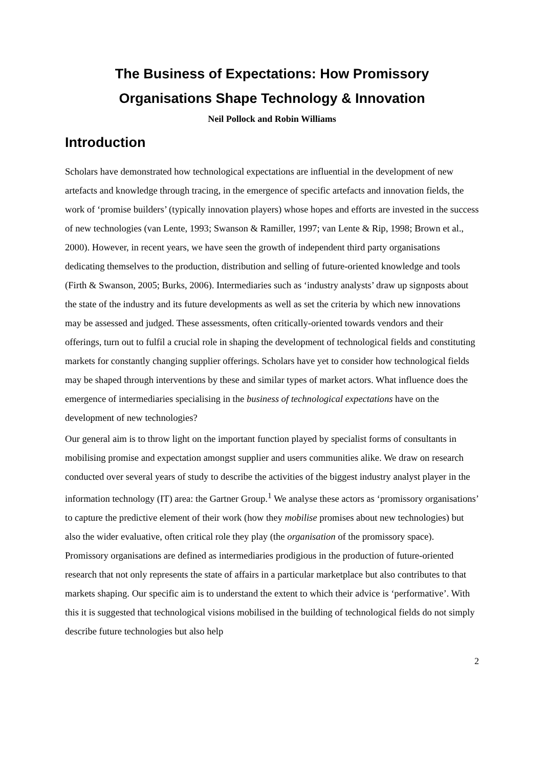The Business of Expectations: How Promissory
Organisations Shape Technology & Innovation
Neil Pollock and Robin Williams
Introduction
Scholars have demonstrated how technological expectations are influential in the development of new artefacts and knowledge through tracing, in the emergence of specific artefacts and innovation fields, the work of ‘promise builders’ (typically innovation players) whose hopes and efforts are invested in the success of new technologies (van Lente, 1993; Swanson & Ramiller, 1997; van Lente & Rip, 1998; Brown et al., 2000). However, in recent years, we have seen the growth of independent third party organisations dedicating themselves to the production, distribution and selling of future-oriented knowledge and tools (Firth & Swanson, 2005; Burks, 2006). Intermediaries such as ‘industry analysts’ draw up signposts about the state of the industry and its future developments as well as set the criteria by which new innovations may be assessed and judged. These assessments, often critically-oriented towards vendors and their offerings, turn out to fulfil a crucial role in shaping the development of technological fields and constituting markets for constantly changing supplier offerings. Scholars have yet to consider how technological fields may be shaped through interventions by these and similar types of market actors. What influence does the emergence of intermediaries specialising in the business of technological expectations have on the development of new technologies?
Our general aim is to throw light on the important function played by specialist forms of consultants in mobilising promise and expectation amongst supplier and users communities alike. We draw on research conducted over several years of study to describe the activities of the biggest industry analyst player in the information technology (IT) area: the Gartner Group.<sup>1</sup> We analyse these actors as ‘promissory organisations’ to capture the predictive element of their work (how they mobilise promises about new technologies) but also the wider evaluative, often critical role they play (the organisation of the promissory space). Promissory organisations are defined as intermediaries prodigious in the production of future-oriented research that not only represents the state of affairs in a particular marketplace but also contributes to that markets shaping. Our specific aim is to understand the extent to which their advice is ‘performative’. With this it is suggested that technological visions mobilised in the building of technological fields do not simply describe future technologies but also help
2